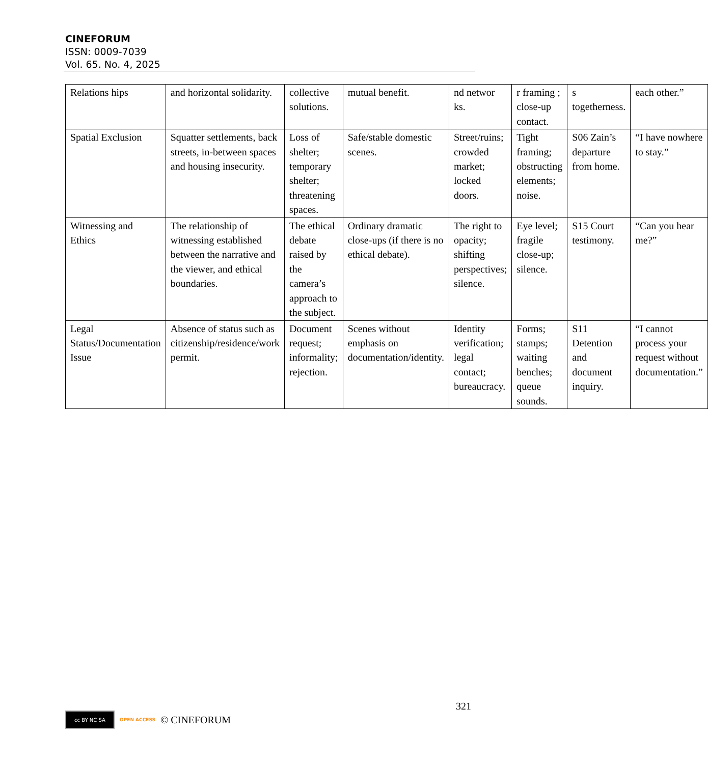CINEFORUM
ISSN: 0009-7039
Vol. 65. No. 4, 2025
| Relations hips | and horizontal solidarity. | collective solutions. | mutual benefit. | nd networ ks. | r framing ; close-up contact. | s togetherness. | each other.” |
| Spatial Exclusion | Squatter settlements, back streets, in-between spaces and housing insecurity. | Loss of shelter; temporary shelter; threatening spaces. | Safe/stable domestic scenes. | Street/ruins; crowded market; locked doors. | Tight framing; obstructing elements; noise. | S06 Zain’s departure from home. | “I have nowhere to stay.” |
| Witnessing and Ethics | The relationship of witnessing established between the narrative and the viewer, and ethical boundaries. | The ethical debate raised by the camera’s approach to the subject. | Ordinary dramatic close-ups (if there is no ethical debate). | The right to opacity; shifting perspectives; silence. | Eye level; fragile close-up; silence. | S15 Court testimony. | “Can you hear me?” |
| Legal Status/Documentation Issue | Absence of status such as citizenship/residence/work permit. | Document request; informality; rejection. | Scenes without emphasis on documentation/identity. | Identity verification; legal contact; bureaucracy. | Forms; stamps; waiting benches; queue sounds. | S11 Detention and document inquiry. | “I cannot process your request without documentation.” |
321
cc BY NC SA
OPEN ACCESS © CINEFORUM